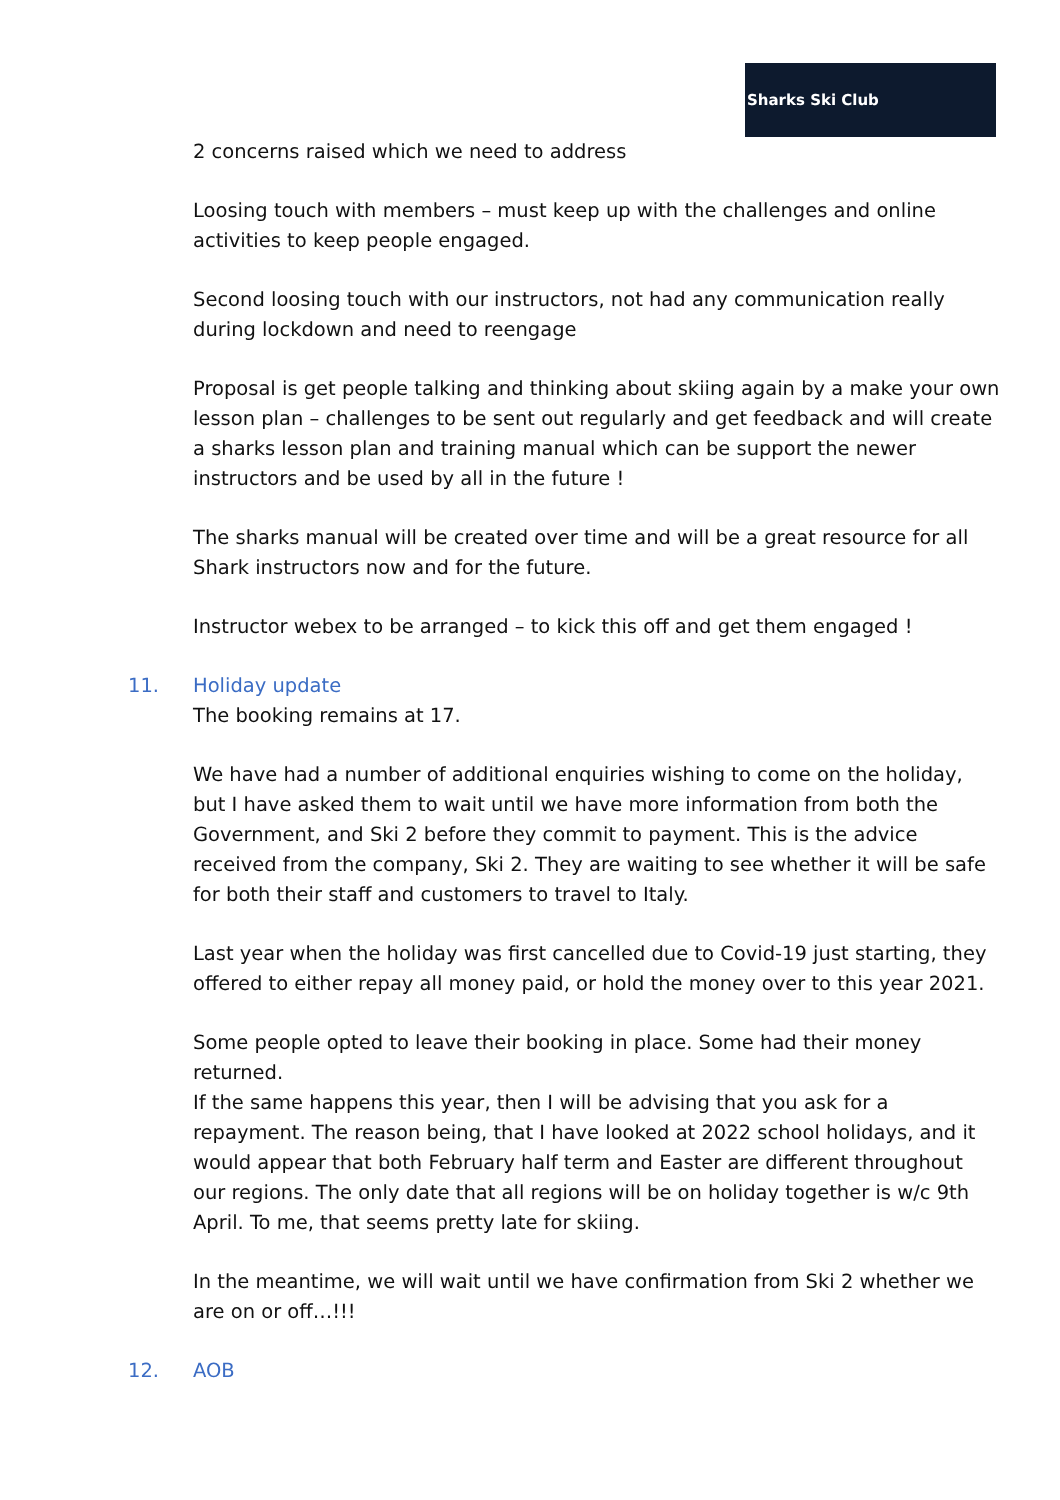Sharks Ski Club
2 concerns raised which we need to address
Loosing touch with members – must keep up with the challenges and online activities to keep people engaged.
Second loosing touch with our instructors, not had any communication really during lockdown and need to reengage
Proposal is get people talking and thinking about skiing again by a make your own lesson plan – challenges to be sent out regularly and get feedback and will create a sharks lesson plan and training manual which can be support the newer instructors and be used by all in the future !
The sharks manual will be created over time and will be a great resource for all Shark instructors now and for the future.
Instructor webex to be arranged – to kick this off and get them engaged !
11. Holiday update
The booking remains at 17.
We have had a number of additional enquiries wishing to come on the holiday, but I have asked them to wait until we have more information from both the Government, and Ski 2 before they commit to payment. This is the advice received from the company, Ski 2. They are waiting to see whether it will be safe for both their staff and customers to travel to Italy.
Last year when the holiday was first cancelled due to Covid-19 just starting, they offered to either repay all money paid, or hold the money over to this year 2021.
Some people opted to leave their booking in place. Some had their money returned.
If the same happens this year, then I will be advising that you ask for a repayment. The reason being, that I have looked at 2022 school holidays, and it would appear that both February half term and Easter are different throughout our regions. The only date that all regions will be on holiday together is w/c 9th April. To me, that seems pretty late for skiing.
In the meantime, we will wait until we have confirmation from Ski 2 whether we are on or off…!!!
12. AOB